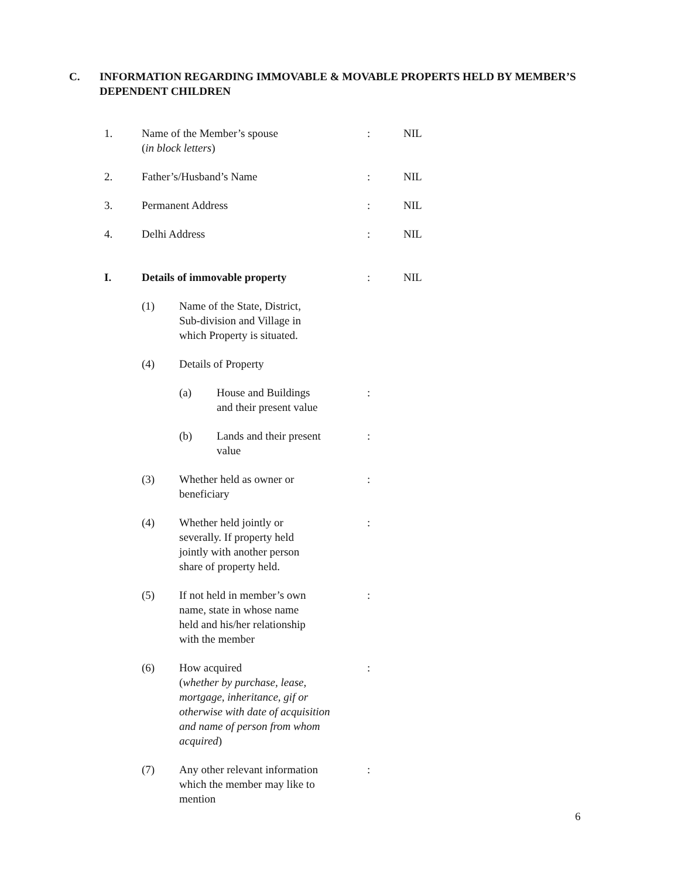C. INFORMATION REGARDING IMMOVABLE & MOVABLE PROPERTS HELD BY MEMBER’S DEPENDENT CHILDREN
1. Name of the Member’s spouse
(in block letters)
: NIL
2. Father’s/Husband’s Name : NIL
3. Permanent Address : NIL
4. Delhi Address : NIL
I. Details of immovable property : NIL
(1) Name of the State, District,
Sub-division and Village in
which Property is situated.
(4) Details of Property
(a) House and Buildings
and their present value
:
(b) Lands and their present
value
:
(3) Whether held as owner or
beneficiary
:
(4) Whether held jointly or
severally. If property held
jointly with another person
share of property held.
:
(5) If not held in member’s own
name, state in whose name
held and his/her relationship
with the member
:
(6) How acquired
(whether by purchase, lease,
mortgage, inheritance, gif or
otherwise with date of acquisition
and name of person from whom
acquired)
:
(7) Any other relevant information
which the member may like to
mention
:
6